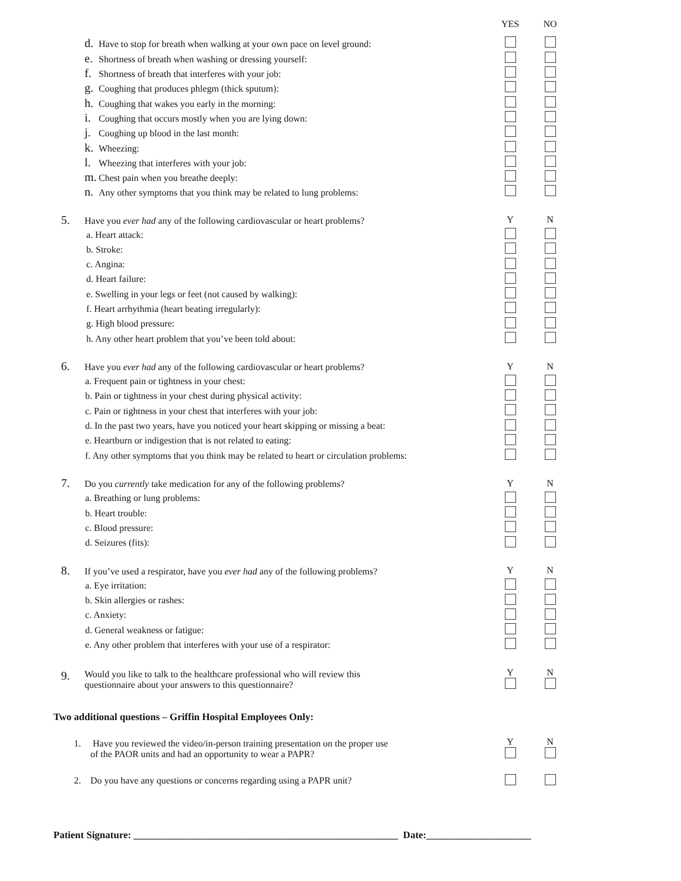YES NO
d. Have to stop for breath when walking at your own pace on level ground:
e. Shortness of breath when washing or dressing yourself:
f. Shortness of breath that interferes with your job:
g. Coughing that produces phlegm (thick sputum):
h. Coughing that wakes you early in the morning:
i. Coughing that occurs mostly when you are lying down:
j. Coughing up blood in the last month:
k. Wheezing:
l. Wheezing that interferes with your job:
m. Chest pain when you breathe deeply:
n. Any other symptoms that you think may be related to lung problems:
5. Have you ever had any of the following cardiovascular or heart problems? Y N
a. Heart attack:
b. Stroke:
c. Angina:
d. Heart failure:
e. Swelling in your legs or feet (not caused by walking):
f. Heart arrhythmia (heart beating irregularly):
g. High blood pressure:
h. Any other heart problem that you’ve been told about:
6. Have you ever had any of the following cardiovascular or heart problems? Y N
a. Frequent pain or tightness in your chest:
b. Pain or tightness in your chest during physical activity:
c. Pain or tightness in your chest that interferes with your job:
d. In the past two years, have you noticed your heart skipping or missing a beat:
e. Heartburn or indigestion that is not related to eating:
f. Any other symptoms that you think may be related to heart or circulation problems:
7. Do you currently take medication for any of the following problems? Y N
a. Breathing or lung problems:
b. Heart trouble:
c. Blood pressure:
d. Seizures (fits):
8. If you’ve used a respirator, have you ever had any of the following problems? Y N
a. Eye irritation:
b. Skin allergies or rashes:
c. Anxiety:
d. General weakness or fatigue:
e. Any other problem that interferes with your use of a respirator:
9. Would you like to talk to the healthcare professional who will review this
questionnaire about your answers to this questionnaire?
Y
N
Two additional questions – Griffin Hospital Employees Only:
1. Have you reviewed the video/in-person training presentation on the proper use
of the PAOR units and had an opportunity to wear a PAPR?
Y
N
2. Do you have any questions or concerns regarding using a PAPR unit?
Patient Signature: _____________________________________________________ Date:_____________________